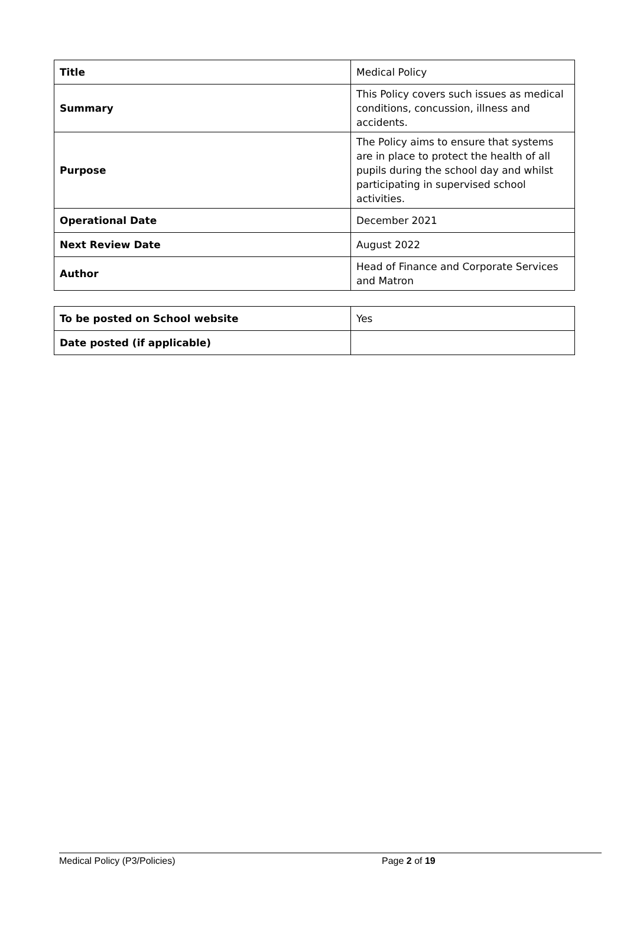| Title | Medical Policy |
| Summary | This Policy covers such issues as medical conditions, concussion, illness and accidents. |
| Purpose | The Policy aims to ensure that systems are in place to protect the health of all pupils during the school day and whilst participating in supervised school activities. |
| Operational Date | December 2021 |
| Next Review Date | August 2022 |
| Author | Head of Finance and Corporate Services and Matron |
| To be posted on School website | Yes |
| Date posted (if applicable) | |
Medical Policy (P3/Policies) Page 2 of 19